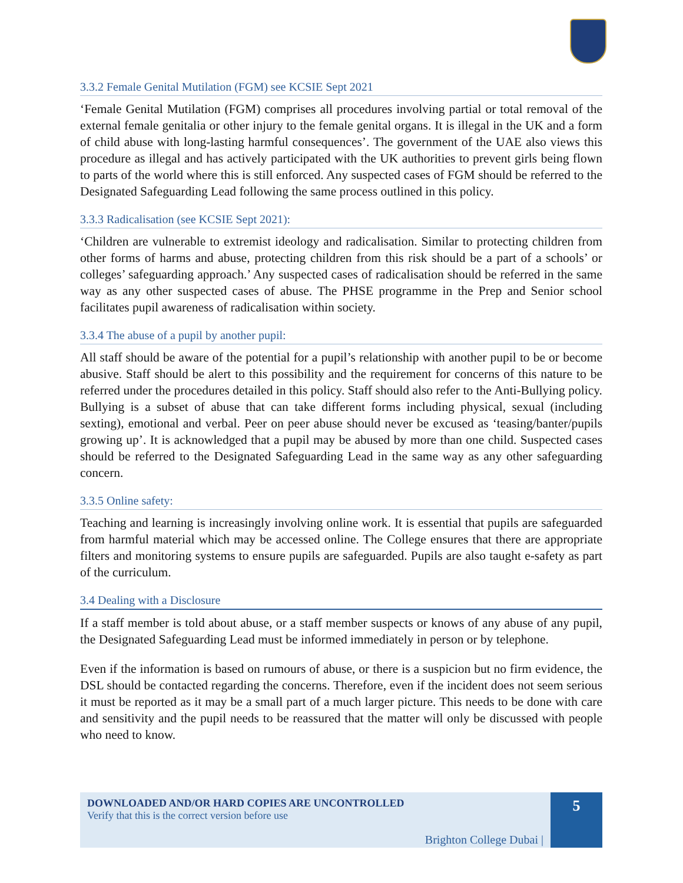3.3.2 Female Genital Mutilation (FGM) see KCSIE Sept 2021
‘Female Genital Mutilation (FGM) comprises all procedures involving partial or total removal of the external female genitalia or other injury to the female genital organs. It is illegal in the UK and a form of child abuse with long-lasting harmful consequences’. The government of the UAE also views this procedure as illegal and has actively participated with the UK authorities to prevent girls being flown to parts of the world where this is still enforced. Any suspected cases of FGM should be referred to the Designated Safeguarding Lead following the same process outlined in this policy.
3.3.3 Radicalisation (see KCSIE Sept 2021):
‘Children are vulnerable to extremist ideology and radicalisation. Similar to protecting children from other forms of harms and abuse, protecting children from this risk should be a part of a schools’ or colleges’ safeguarding approach.’ Any suspected cases of radicalisation should be referred in the same way as any other suspected cases of abuse. The PHSE programme in the Prep and Senior school facilitates pupil awareness of radicalisation within society.
3.3.4 The abuse of a pupil by another pupil:
All staff should be aware of the potential for a pupil’s relationship with another pupil to be or become abusive. Staff should be alert to this possibility and the requirement for concerns of this nature to be referred under the procedures detailed in this policy. Staff should also refer to the Anti-Bullying policy. Bullying is a subset of abuse that can take different forms including physical, sexual (including sexting), emotional and verbal. Peer on peer abuse should never be excused as ‘teasing/banter/pupils growing up’. It is acknowledged that a pupil may be abused by more than one child. Suspected cases should be referred to the Designated Safeguarding Lead in the same way as any other safeguarding concern.
3.3.5 Online safety:
Teaching and learning is increasingly involving online work. It is essential that pupils are safeguarded from harmful material which may be accessed online. The College ensures that there are appropriate filters and monitoring systems to ensure pupils are safeguarded. Pupils are also taught e-safety as part of the curriculum.
3.4 Dealing with a Disclosure
If a staff member is told about abuse, or a staff member suspects or knows of any abuse of any pupil, the Designated Safeguarding Lead must be informed immediately in person or by telephone.
Even if the information is based on rumours of abuse, or there is a suspicion but no firm evidence, the DSL should be contacted regarding the concerns. Therefore, even if the incident does not seem serious it must be reported as it may be a small part of a much larger picture. This needs to be done with care and sensitivity and the pupil needs to be reassured that the matter will only be discussed with people who need to know.
DOWNLOADED AND/OR HARD COPIES ARE UNCONTROLLED
Verify that this is the correct version before use
Brighton College Dubai |
5